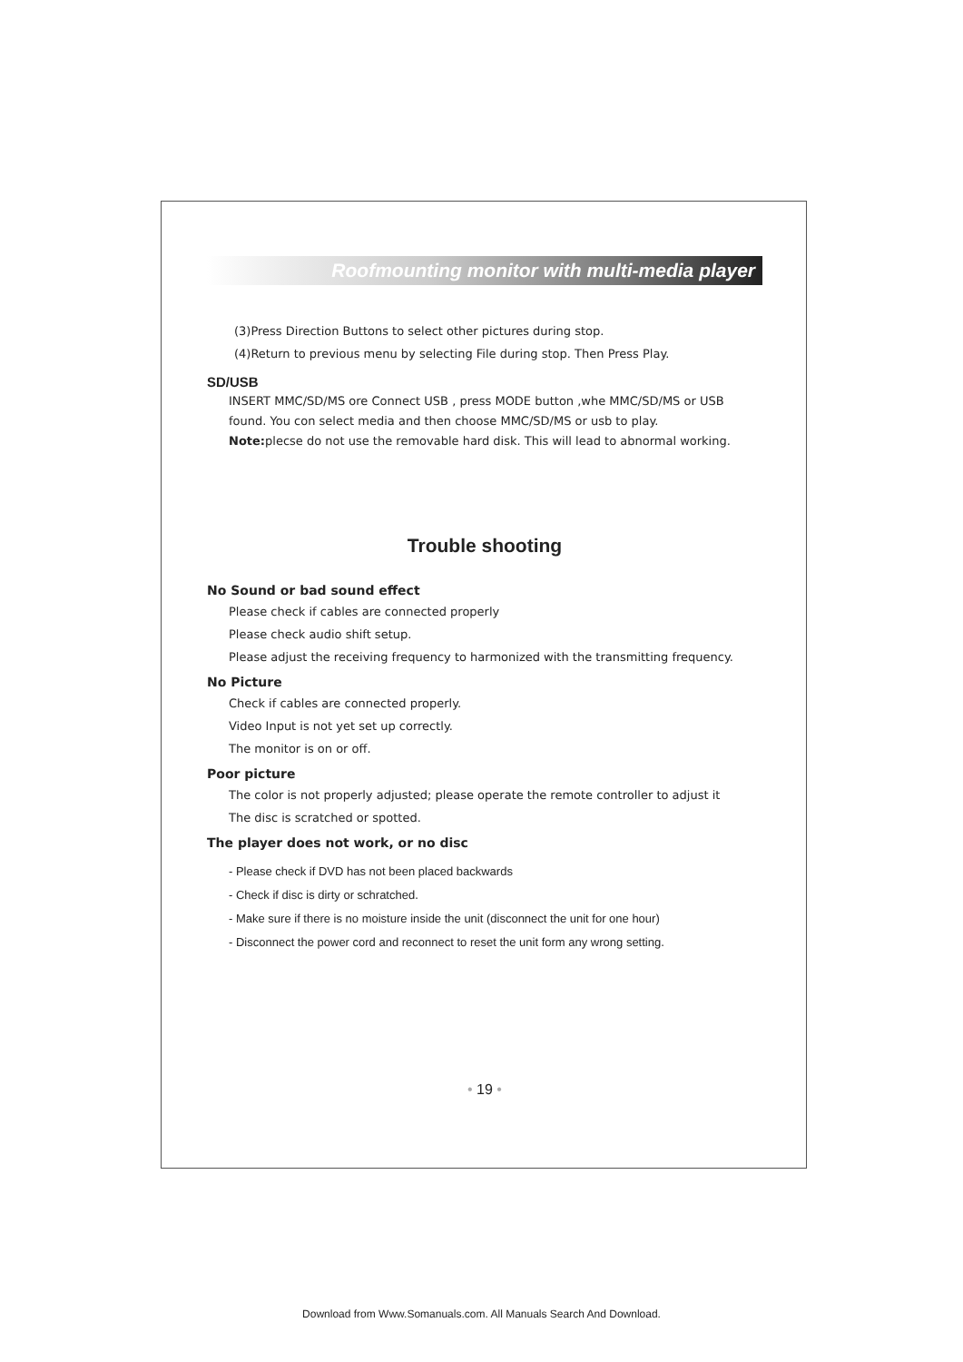Roofmounting monitor with multi-media player
(3)Press Direction Buttons to select other pictures during stop.
(4)Return to previous menu by selecting File during stop. Then Press Play.
SD/USB
INSERT MMC/SD/MS ore Connect USB , press MODE button ,whe MMC/SD/MS or USB found. You con select media and then choose MMC/SD/MS or usb to play.
Note: plecse do not use the removable hard disk. This will lead to abnormal working.
Trouble shooting
No Sound or bad sound effect
Please check if cables are connected properly
Please check audio shift setup.
Please adjust the receiving frequency to harmonized with the transmitting frequency.
No Picture
Check if cables are connected properly.
Video Input is not yet set up correctly.
The monitor is on or off.
Poor picture
The color is not properly adjusted; please operate the remote controller to adjust it
The disc is scratched or spotted.
The player does not work, or no disc
- Please check if DVD has not been placed backwards
- Check if disc is dirty or schratched.
- Make sure if there is no moisture inside the unit (disconnect the unit for one hour)
- Disconnect the power cord and reconnect to reset the unit form any wrong setting.
• 19 •
Download from Www.Somanuals.com. All Manuals Search And Download.